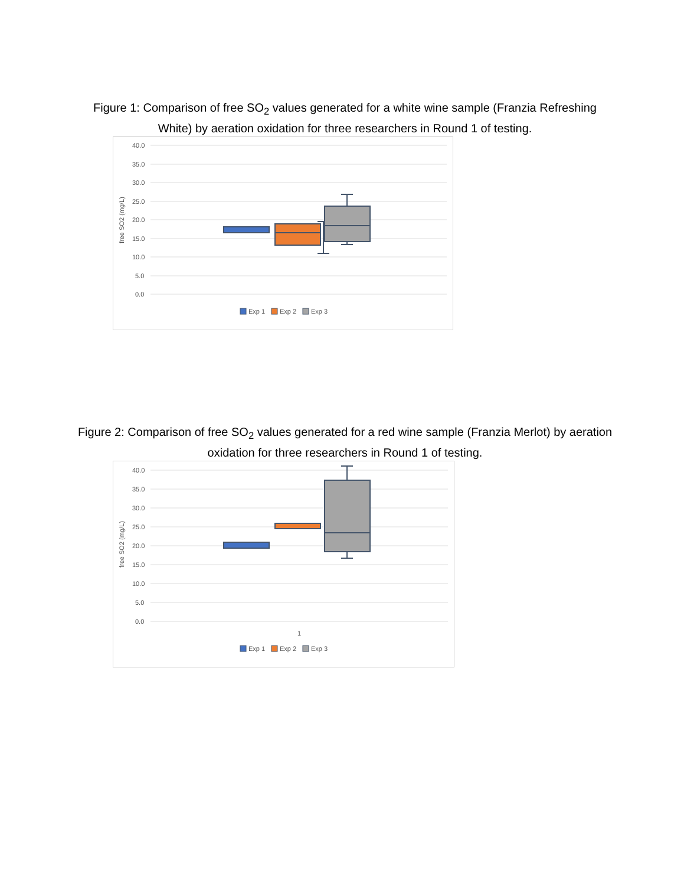Figure 1: Comparison of free SO<sub>2</sub> values generated for a white wine sample (Franzia Refreshing White) by aeration oxidation for three researchers in Round 1 of testing.
40.0
35.0
30.0
25.0
20.0
15.0
10.0
5.0
0.0
free SO2 (mg/L)
Exp 1
Exp 2
Exp 3
Figure 2: Comparison of free SO<sub>2</sub> values generated for a red wine sample (Franzia Merlot) by aeration oxidation for three researchers in Round 1 of testing.
40.0
35.0
30.0
25.0
20.0
15.0
10.0
5.0
0.0
free SO2 (mg/L)
1
Exp 1
Exp 2
Exp 3